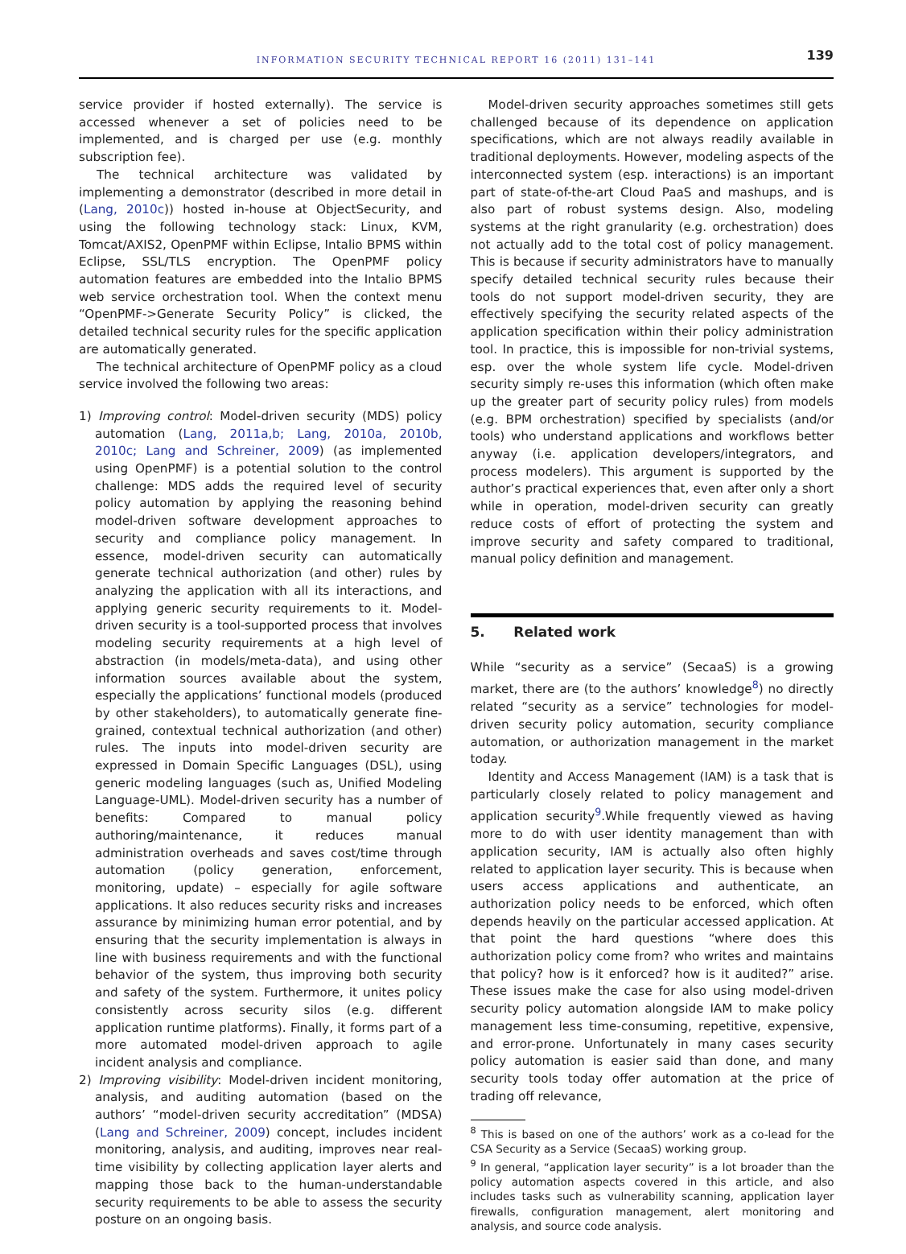INFORMATION SECURITY TECHNICAL REPORT 16 (2011) 131–141
139
service provider if hosted externally). The service is accessed whenever a set of policies need to be implemented, and is charged per use (e.g. monthly subscription fee).
The technical architecture was validated by implementing a demonstrator (described in more detail in (Lang, 2010c)) hosted in-house at ObjectSecurity, and using the following technology stack: Linux, KVM, Tomcat/AXIS2, OpenPMF within Eclipse, Intalio BPMS within Eclipse, SSL/TLS encryption. The OpenPMF policy automation features are embedded into the Intalio BPMS web service orchestration tool. When the context menu “OpenPMF->Generate Security Policy” is clicked, the detailed technical security rules for the specific application are automatically generated.
The technical architecture of OpenPMF policy as a cloud service involved the following two areas:
1) Improving control: Model-driven security (MDS) policy automation (Lang, 2011a,b; Lang, 2010a, 2010b, 2010c; Lang and Schreiner, 2009) (as implemented using OpenPMF) is a potential solution to the control challenge: MDS adds the required level of security policy automation by applying the reasoning behind model-driven software development approaches to security and compliance policy management. In essence, model-driven security can automatically generate technical authorization (and other) rules by analyzing the application with all its interactions, and applying generic security requirements to it. Model-driven security is a tool-supported process that involves modeling security requirements at a high level of abstraction (in models/meta-data), and using other information sources available about the system, especially the applications’ functional models (produced by other stakeholders), to automatically generate fine-grained, contextual technical authorization (and other) rules. The inputs into model-driven security are expressed in Domain Specific Languages (DSL), using generic modeling languages (such as, Unified Modeling Language-UML). Model-driven security has a number of benefits: Compared to manual policy authoring/maintenance, it reduces manual administration overheads and saves cost/time through automation (policy generation, enforcement, monitoring, update) – especially for agile software applications. It also reduces security risks and increases assurance by minimizing human error potential, and by ensuring that the security implementation is always in line with business requirements and with the functional behavior of the system, thus improving both security and safety of the system. Furthermore, it unites policy consistently across security silos (e.g. different application runtime platforms). Finally, it forms part of a more automated model-driven approach to agile incident analysis and compliance.
2) Improving visibility: Model-driven incident monitoring, analysis, and auditing automation (based on the authors’ “model-driven security accreditation” (MDSA) (Lang and Schreiner, 2009) concept, includes incident monitoring, analysis, and auditing, improves near real-time visibility by collecting application layer alerts and mapping those back to the human-understandable security requirements to be able to assess the security posture on an ongoing basis.
Model-driven security approaches sometimes still gets challenged because of its dependence on application specifications, which are not always readily available in traditional deployments. However, modeling aspects of the interconnected system (esp. interactions) is an important part of state-of-the-art Cloud PaaS and mashups, and is also part of robust systems design. Also, modeling systems at the right granularity (e.g. orchestration) does not actually add to the total cost of policy management. This is because if security administrators have to manually specify detailed technical security rules because their tools do not support model-driven security, they are effectively specifying the security related aspects of the application specification within their policy administration tool. In practice, this is impossible for non-trivial systems, esp. over the whole system life cycle. Model-driven security simply re-uses this information (which often make up the greater part of security policy rules) from models (e.g. BPM orchestration) specified by specialists (and/or tools) who understand applications and workflows better anyway (i.e. application developers/integrators, and process modelers). This argument is supported by the author’s practical experiences that, even after only a short while in operation, model-driven security can greatly reduce costs of effort of protecting the system and improve security and safety compared to traditional, manual policy definition and management.
5. Related work
While “security as a service” (SecaaS) is a growing market, there are (to the authors’ knowledge<sup>8</sup>) no directly related “security as a service” technologies for model-driven security policy automation, security compliance automation, or authorization management in the market today.
Identity and Access Management (IAM) is a task that is particularly closely related to policy management and application security<sup>9</sup>.While frequently viewed as having more to do with user identity management than with application security, IAM is actually also often highly related to application layer security. This is because when users access applications and authenticate, an authorization policy needs to be enforced, which often depends heavily on the particular accessed application. At that point the hard questions “where does this authorization policy come from? who writes and maintains that policy? how is it enforced? how is it audited?” arise. These issues make the case for also using model-driven security policy automation alongside IAM to make policy management less time-consuming, repetitive, expensive, and error-prone. Unfortunately in many cases security policy automation is easier said than done, and many security tools today offer automation at the price of trading off relevance,
<sup>8</sup> This is based on one of the authors’ work as a co-lead for the CSA Security as a Service (SecaaS) working group.
<sup>9</sup> In general, “application layer security” is a lot broader than the policy automation aspects covered in this article, and also includes tasks such as vulnerability scanning, application layer firewalls, configuration management, alert monitoring and analysis, and source code analysis.